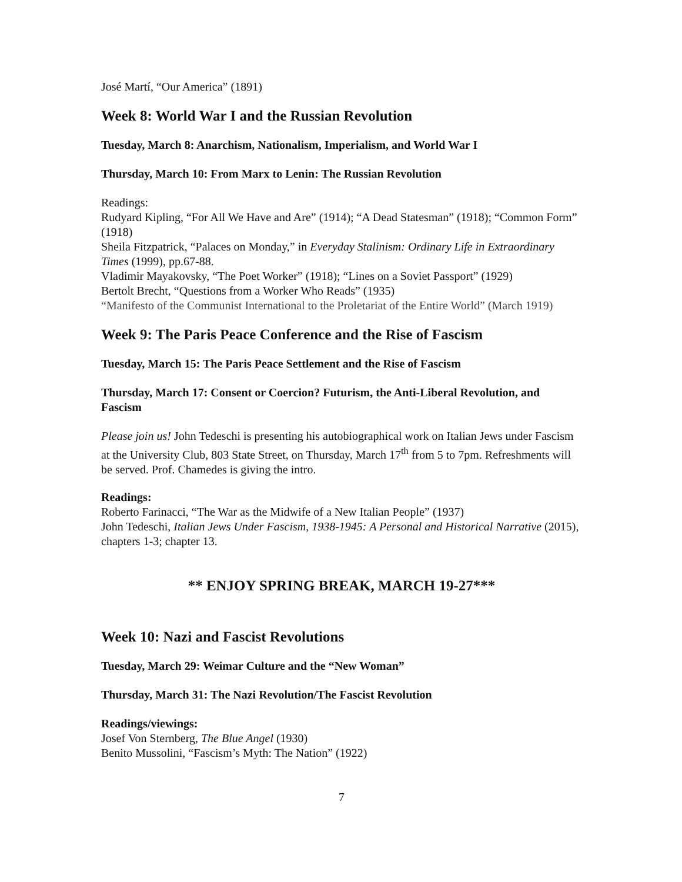José Martí, “Our America” (1891)
Week 8: World War I and the Russian Revolution
Tuesday, March 8: Anarchism, Nationalism, Imperialism, and World War I
Thursday, March 10: From Marx to Lenin: The Russian Revolution
Readings:
Rudyard Kipling, “For All We Have and Are” (1914); “A Dead Statesman” (1918); “Common Form” (1918)
Sheila Fitzpatrick, “Palaces on Monday,” in Everyday Stalinism: Ordinary Life in Extraordinary Times (1999), pp.67-88.
Vladimir Mayakovsky, “The Poet Worker” (1918); “Lines on a Soviet Passport” (1929)
Bertolt Brecht, “Questions from a Worker Who Reads” (1935)
“Manifesto of the Communist International to the Proletariat of the Entire World” (March 1919)
Week 9: The Paris Peace Conference and the Rise of Fascism
Tuesday, March 15: The Paris Peace Settlement and the Rise of Fascism
Thursday, March 17: Consent or Coercion? Futurism, the Anti-Liberal Revolution, and Fascism
Please join us! John Tedeschi is presenting his autobiographical work on Italian Jews under Fascism at the University Club, 803 State Street, on Thursday, March 17<sup>th</sup> from 5 to 7pm. Refreshments will be served. Prof. Chamedes is giving the intro.
Readings:
Roberto Farinacci, “The War as the Midwife of a New Italian People” (1937)
John Tedeschi, Italian Jews Under Fascism, 1938-1945: A Personal and Historical Narrative (2015), chapters 1-3; chapter 13.
** ENJOY SPRING BREAK, MARCH 19-27***
Week 10: Nazi and Fascist Revolutions
Tuesday, March 29: Weimar Culture and the “New Woman”
Thursday, March 31: The Nazi Revolution/The Fascist Revolution
Readings/viewings:
Josef Von Sternberg, The Blue Angel (1930)
Benito Mussolini, “Fascism’s Myth: The Nation” (1922)
7